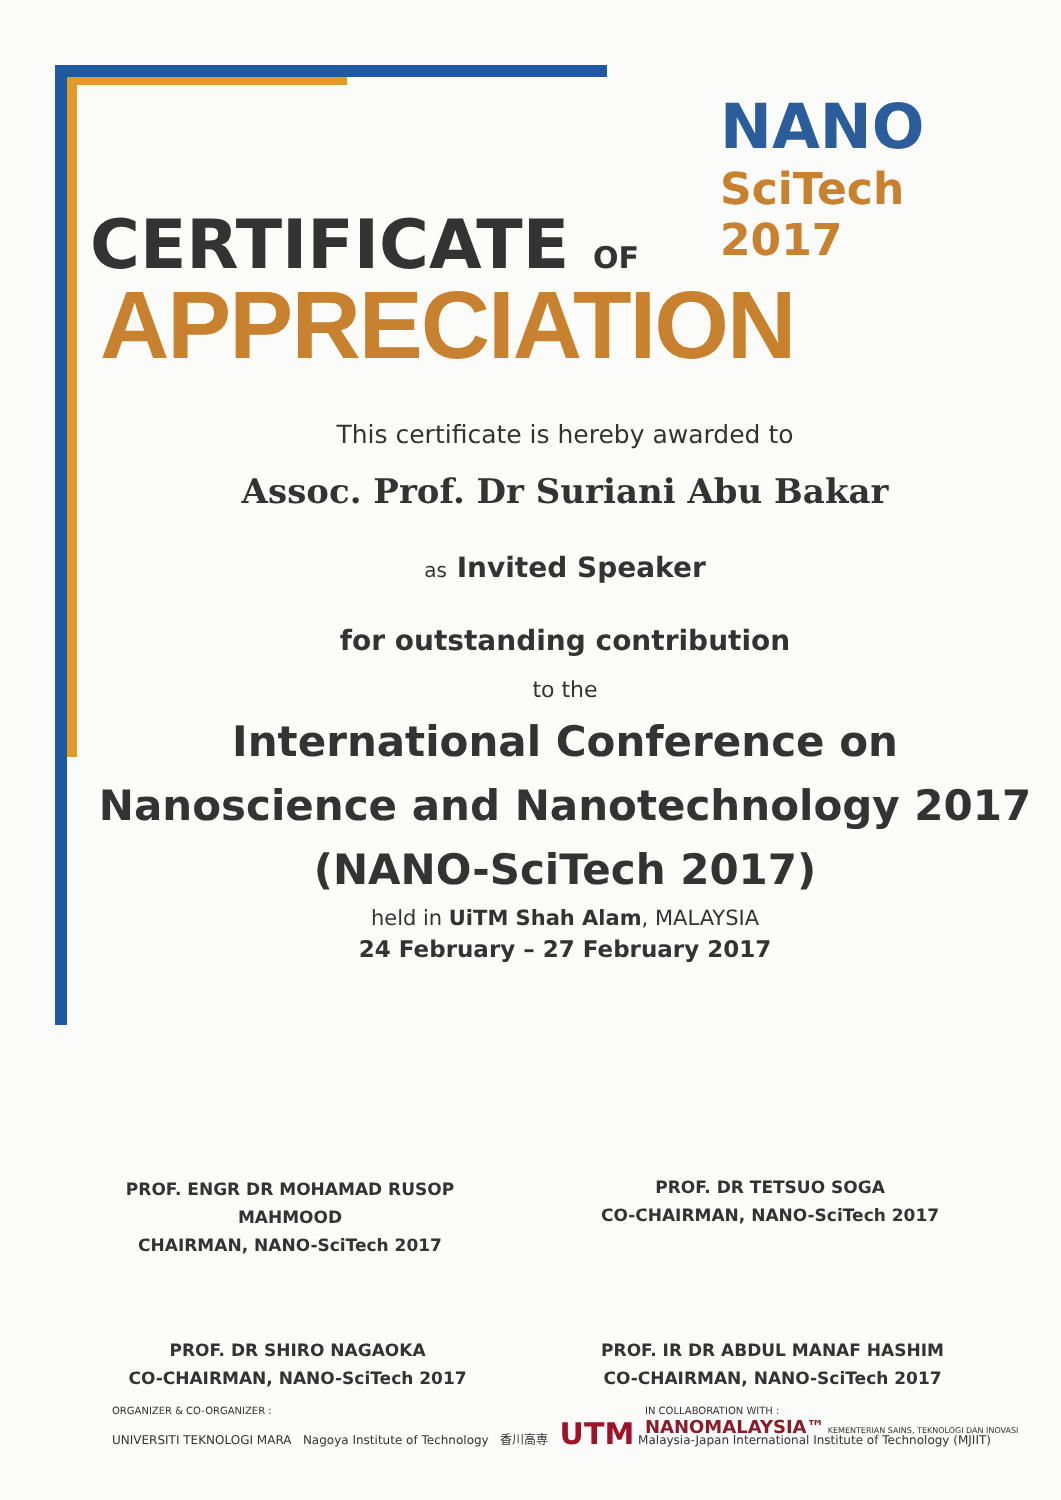NANO
SciTech 2017
CERTIFICATE OF
APPRECIATION
This certificate is hereby awarded to
Assoc. Prof. Dr Suriani Abu Bakar
as Invited Speaker
for outstanding contribution
to the
International Conference on
Nanoscience and Nanotechnology 2017
(NANO-SciTech 2017)
held in UiTM Shah Alam, MALAYSIA
24 February – 27 February 2017
PROF. ENGR DR MOHAMAD RUSOP
MAHMOOD
CHAIRMAN, NANO-SciTech 2017
PROF. DR TETSUO SOGA
CO-CHAIRMAN, NANO-SciTech 2017
PROF. DR SHIRO NAGAOKA
CO-CHAIRMAN, NANO-SciTech 2017
PROF. IR DR ABDUL MANAF HASHIM
CO-CHAIRMAN, NANO-SciTech 2017
ORGANIZER & CO-ORGANIZER :
UNIVERSITI TEKNOLOGI MARA Nagoya Institute of Technology 香川高専 UTM Malaysia-Japan International Institute of Technology (MJIIT)
IN COLLABORATION WITH :
NANOMALAYSIA™ KEMENTERIAN SAINS, TEKNOLOGI DAN INOVASI